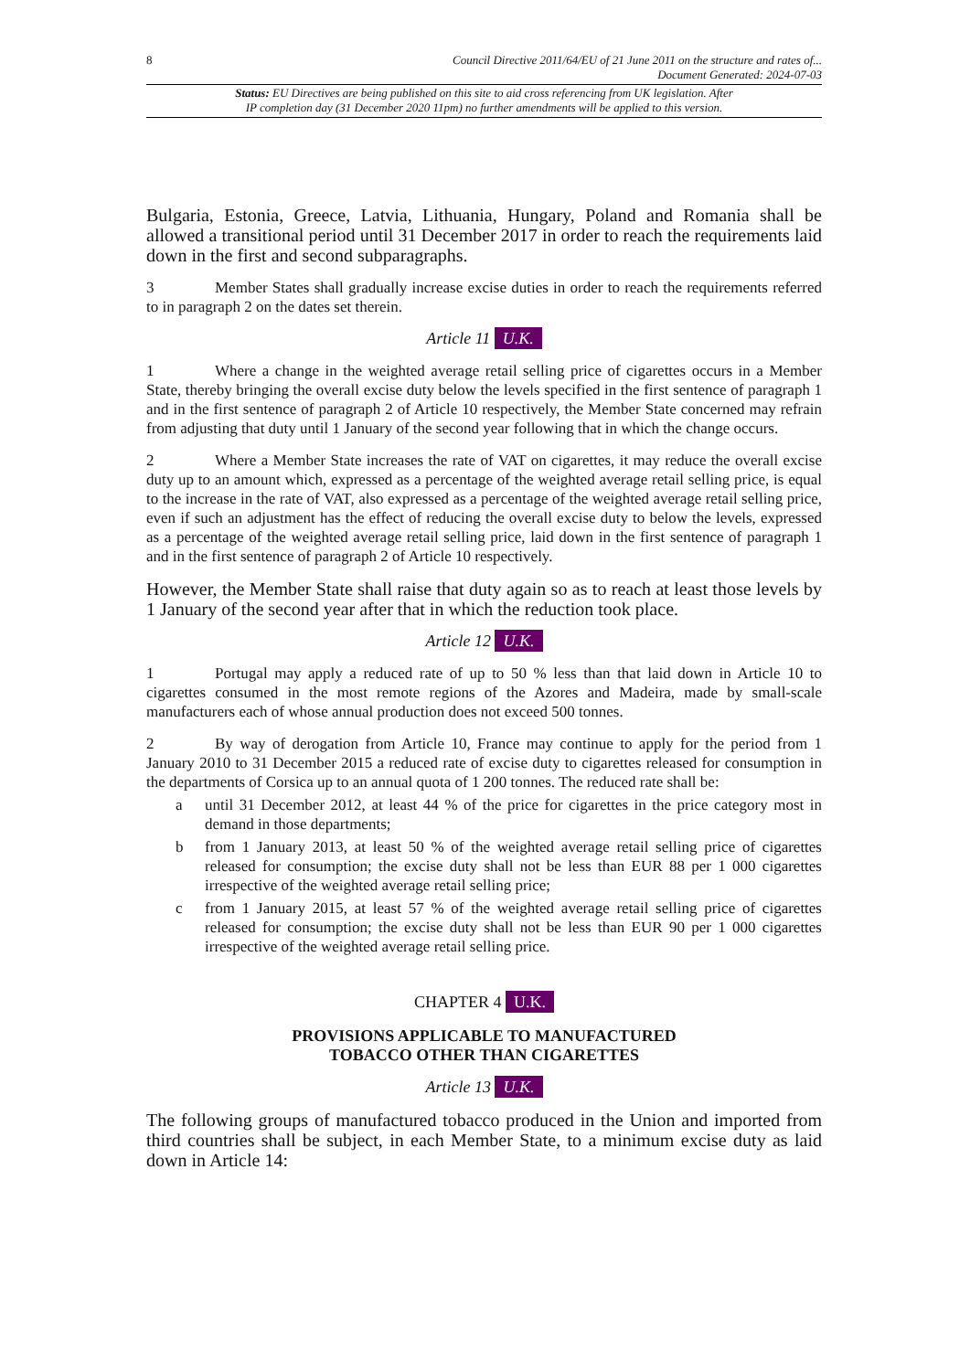8 Council Directive 2011/64/EU of 21 June 2011 on the structure and rates of...
Document Generated: 2024-07-03
Status: EU Directives are being published on this site to aid cross referencing from UK legislation. After
IP completion day (31 December 2020 11pm) no further amendments will be applied to this version.
Bulgaria, Estonia, Greece, Latvia, Lithuania, Hungary, Poland and Romania shall be allowed a transitional period until 31 December 2017 in order to reach the requirements laid down in the first and second subparagraphs.
3 Member States shall gradually increase excise duties in order to reach the requirements referred to in paragraph 2 on the dates set therein.
Article 11 U.K.
1 Where a change in the weighted average retail selling price of cigarettes occurs in a Member State, thereby bringing the overall excise duty below the levels specified in the first sentence of paragraph 1 and in the first sentence of paragraph 2 of Article 10 respectively, the Member State concerned may refrain from adjusting that duty until 1 January of the second year following that in which the change occurs.
2 Where a Member State increases the rate of VAT on cigarettes, it may reduce the overall excise duty up to an amount which, expressed as a percentage of the weighted average retail selling price, is equal to the increase in the rate of VAT, also expressed as a percentage of the weighted average retail selling price, even if such an adjustment has the effect of reducing the overall excise duty to below the levels, expressed as a percentage of the weighted average retail selling price, laid down in the first sentence of paragraph 1 and in the first sentence of paragraph 2 of Article 10 respectively.
However, the Member State shall raise that duty again so as to reach at least those levels by 1 January of the second year after that in which the reduction took place.
Article 12 U.K.
1 Portugal may apply a reduced rate of up to 50 % less than that laid down in Article 10 to cigarettes consumed in the most remote regions of the Azores and Madeira, made by small-scale manufacturers each of whose annual production does not exceed 500 tonnes.
2 By way of derogation from Article 10, France may continue to apply for the period from 1 January 2010 to 31 December 2015 a reduced rate of excise duty to cigarettes released for consumption in the departments of Corsica up to an annual quota of 1 200 tonnes. The reduced rate shall be:
a until 31 December 2012, at least 44 % of the price for cigarettes in the price category most in demand in those departments;
b from 1 January 2013, at least 50 % of the weighted average retail selling price of cigarettes released for consumption; the excise duty shall not be less than EUR 88 per 1 000 cigarettes irrespective of the weighted average retail selling price;
c from 1 January 2015, at least 57 % of the weighted average retail selling price of cigarettes released for consumption; the excise duty shall not be less than EUR 90 per 1 000 cigarettes irrespective of the weighted average retail selling price.
CHAPTER 4 U.K.
PROVISIONS APPLICABLE TO MANUFACTURED
TOBACCO OTHER THAN CIGARETTES
Article 13 U.K.
The following groups of manufactured tobacco produced in the Union and imported from third countries shall be subject, in each Member State, to a minimum excise duty as laid down in Article 14: